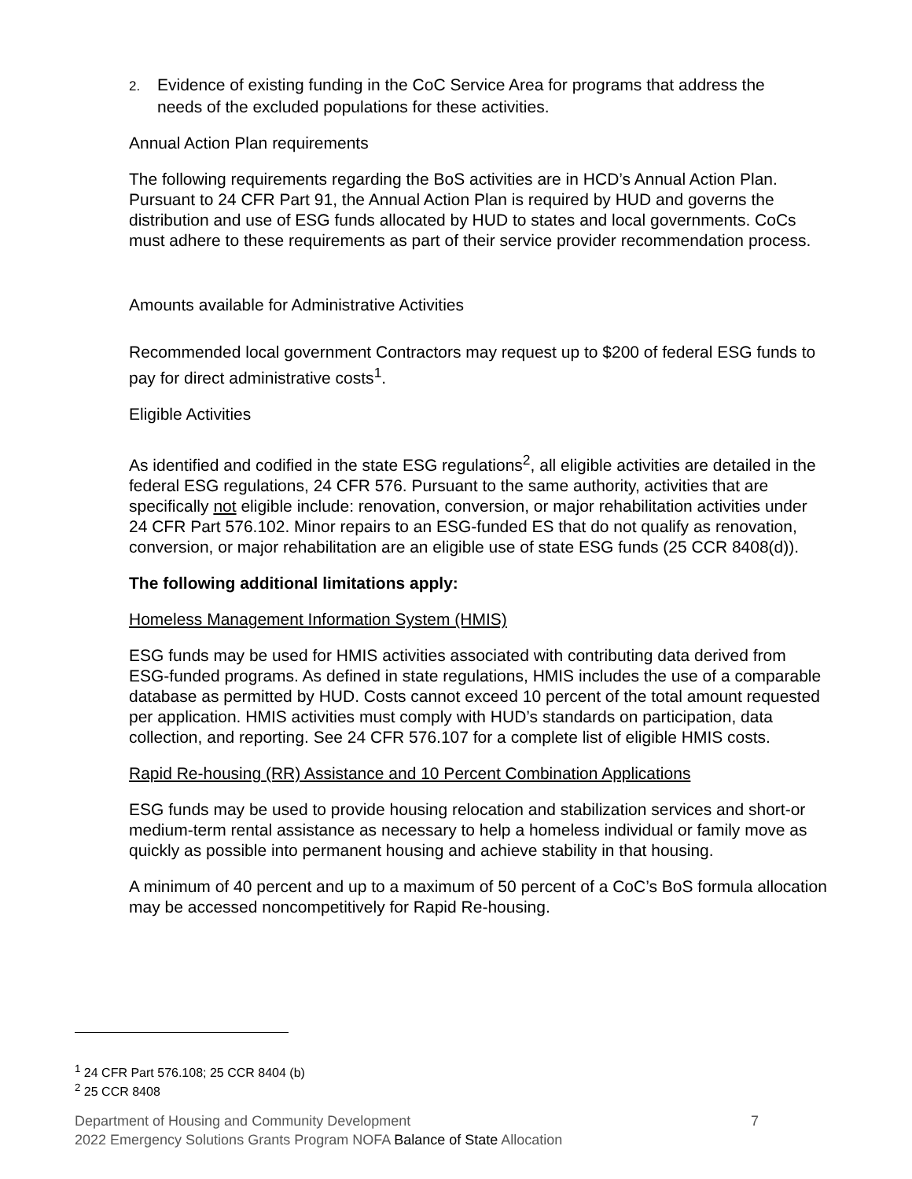2. Evidence of existing funding in the CoC Service Area for programs that address the
needs of the excluded populations for these activities.
Annual Action Plan requirements
The following requirements regarding the BoS activities are in HCD’s Annual Action Plan. Pursuant to 24 CFR Part 91, the Annual Action Plan is required by HUD and governs the distribution and use of ESG funds allocated by HUD to states and local governments. CoCs must adhere to these requirements as part of their service provider recommendation process.
Amounts available for Administrative Activities
Recommended local government Contractors may request up to $200 of federal ESG funds to pay for direct administrative costs<sup>1</sup>.
Eligible Activities
As identified and codified in the state ESG regulations<sup>2</sup>, all eligible activities are detailed in the federal ESG regulations, 24 CFR 576. Pursuant to the same authority, activities that are specifically not eligible include: renovation, conversion, or major rehabilitation activities under 24 CFR Part 576.102. Minor repairs to an ESG-funded ES that do not qualify as renovation, conversion, or major rehabilitation are an eligible use of state ESG funds (25 CCR 8408(d)).
The following additional limitations apply:
Homeless Management Information System (HMIS)
ESG funds may be used for HMIS activities associated with contributing data derived from ESG-funded programs. As defined in state regulations, HMIS includes the use of a comparable database as permitted by HUD. Costs cannot exceed 10 percent of the total amount requested per application. HMIS activities must comply with HUD’s standards on participation, data collection, and reporting. See 24 CFR 576.107 for a complete list of eligible HMIS costs.
Rapid Re-housing (RR) Assistance and 10 Percent Combination Applications
ESG funds may be used to provide housing relocation and stabilization services and short-or medium-term rental assistance as necessary to help a homeless individual or family move as quickly as possible into permanent housing and achieve stability in that housing.
A minimum of 40 percent and up to a maximum of 50 percent of a CoC’s BoS formula allocation may be accessed noncompetitively for Rapid Re-housing.
<sup>1</sup> 24 CFR Part 576.108; 25 CCR 8404 (b)
<sup>2</sup> 25 CCR 8408
Department of Housing and Community Development 7
2022 Emergency Solutions Grants Program NOFA Balance of State Allocation